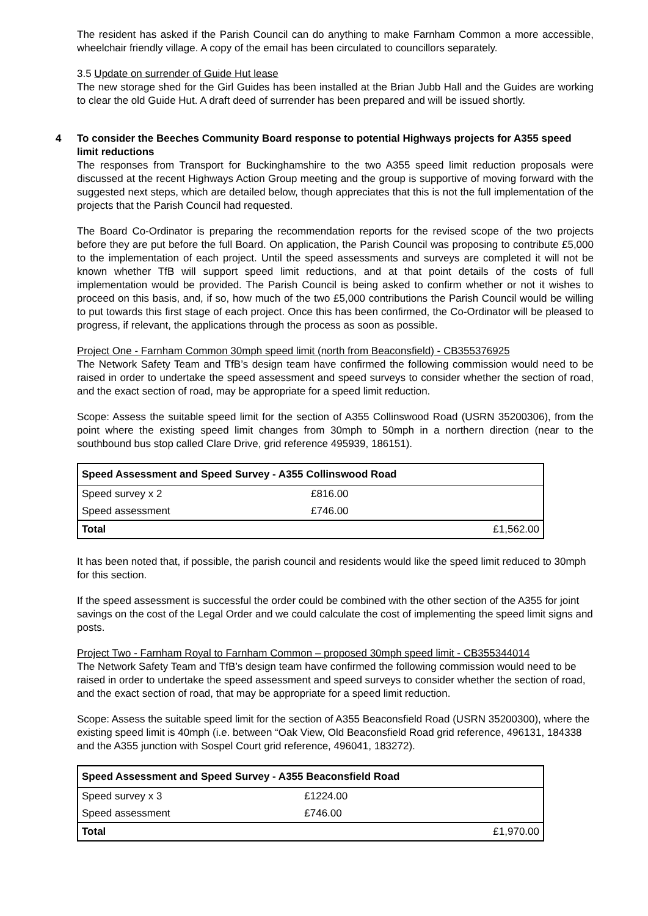The resident has asked if the Parish Council can do anything to make Farnham Common a more accessible, wheelchair friendly village. A copy of the email has been circulated to councillors separately.
3.5 Update on surrender of Guide Hut lease
The new storage shed for the Girl Guides has been installed at the Brian Jubb Hall and the Guides are working to clear the old Guide Hut. A draft deed of surrender has been prepared and will be issued shortly.
4 To consider the Beeches Community Board response to potential Highways projects for A355 speed limit reductions
The responses from Transport for Buckinghamshire to the two A355 speed limit reduction proposals were discussed at the recent Highways Action Group meeting and the group is supportive of moving forward with the suggested next steps, which are detailed below, though appreciates that this is not the full implementation of the projects that the Parish Council had requested.
The Board Co-Ordinator is preparing the recommendation reports for the revised scope of the two projects before they are put before the full Board. On application, the Parish Council was proposing to contribute £5,000 to the implementation of each project. Until the speed assessments and surveys are completed it will not be known whether TfB will support speed limit reductions, and at that point details of the costs of full implementation would be provided. The Parish Council is being asked to confirm whether or not it wishes to proceed on this basis, and, if so, how much of the two £5,000 contributions the Parish Council would be willing to put towards this first stage of each project. Once this has been confirmed, the Co-Ordinator will be pleased to progress, if relevant, the applications through the process as soon as possible.
Project One - Farnham Common 30mph speed limit (north from Beaconsfield) - CB355376925
The Network Safety Team and TfB’s design team have confirmed the following commission would need to be raised in order to undertake the speed assessment and speed surveys to consider whether the section of road, and the exact section of road, may be appropriate for a speed limit reduction.
Scope: Assess the suitable speed limit for the section of A355 Collinswood Road (USRN 35200306), from the point where the existing speed limit changes from 30mph to 50mph in a northern direction (near to the southbound bus stop called Clare Drive, grid reference 495939, 186151).
| Speed Assessment and Speed Survey - A355 Collinswood Road | | |
| Speed survey x 2 | £816.00 | |
| Speed assessment | £746.00 | |
| Total | | £1,562.00 |
It has been noted that, if possible, the parish council and residents would like the speed limit reduced to 30mph for this section.
If the speed assessment is successful the order could be combined with the other section of the A355 for joint savings on the cost of the Legal Order and we could calculate the cost of implementing the speed limit signs and posts.
Project Two - Farnham Royal to Farnham Common – proposed 30mph speed limit - CB355344014
The Network Safety Team and TfB’s design team have confirmed the following commission would need to be raised in order to undertake the speed assessment and speed surveys to consider whether the section of road, and the exact section of road, that may be appropriate for a speed limit reduction.
Scope: Assess the suitable speed limit for the section of A355 Beaconsfield Road (USRN 35200300), where the existing speed limit is 40mph (i.e. between “Oak View, Old Beaconsfield Road grid reference, 496131, 184338 and the A355 junction with Sospel Court grid reference, 496041, 183272).
| Speed Assessment and Speed Survey - A355 Beaconsfield Road | | |
| Speed survey x 3 | £1224.00 | |
| Speed assessment | £746.00 | |
| Total | | £1,970.00 |